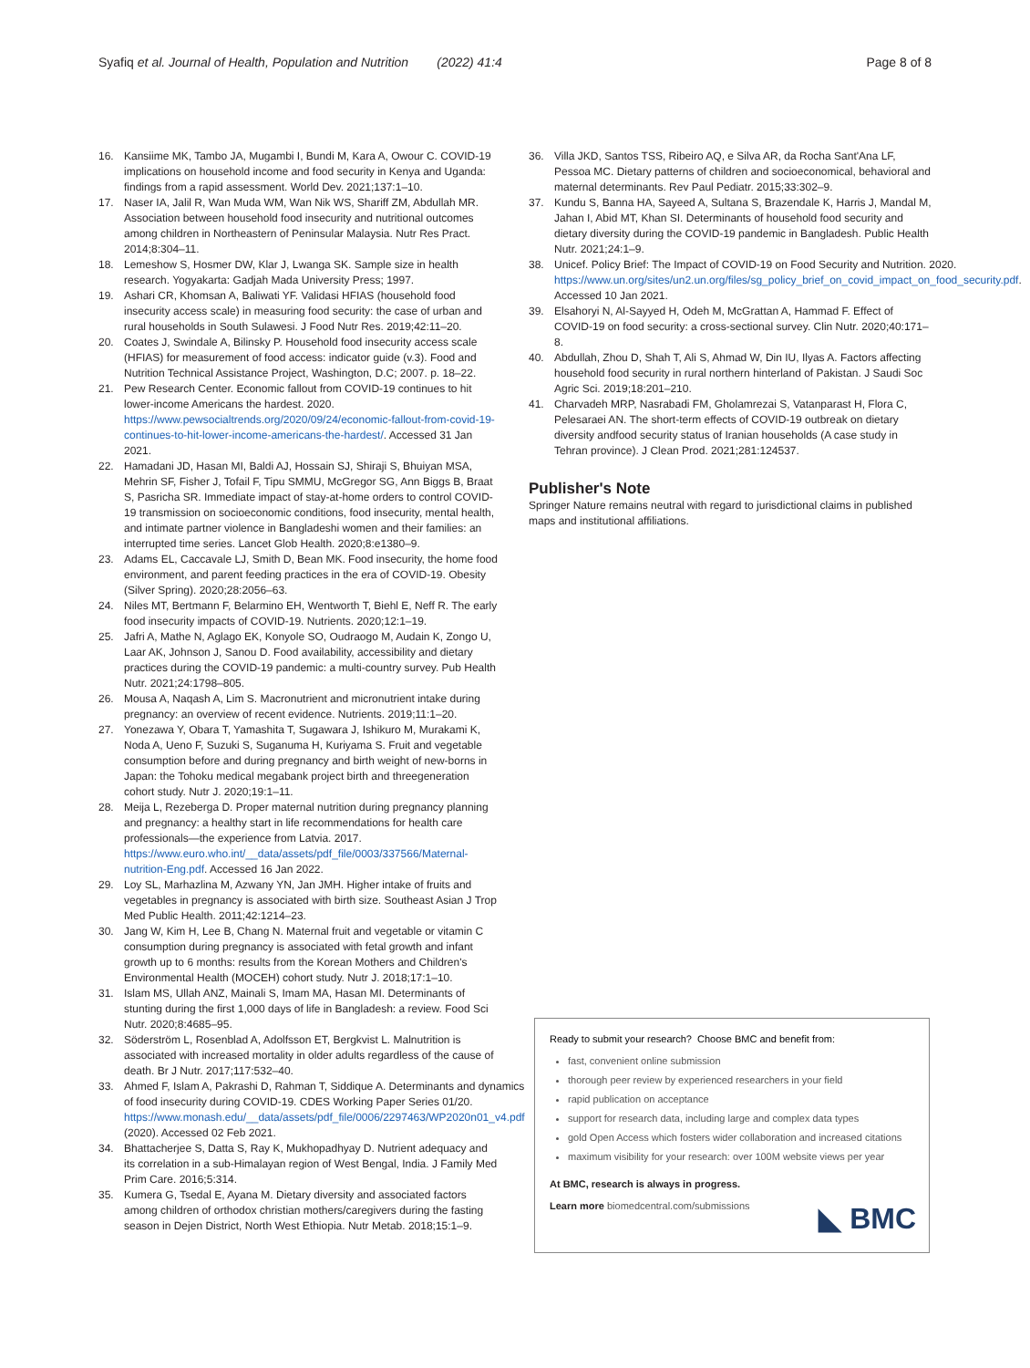Syafiq et al. Journal of Health, Population and Nutrition (2022) 41:4 Page 8 of 8
16. Kansiime MK, Tambo JA, Mugambi I, Bundi M, Kara A, Owour C. COVID-19 implications on household income and food security in Kenya and Uganda: findings from a rapid assessment. World Dev. 2021;137:1–10.
17. Naser IA, Jalil R, Wan Muda WM, Wan Nik WS, Shariff ZM, Abdullah MR. Association between household food insecurity and nutritional outcomes among children in Northeastern of Peninsular Malaysia. Nutr Res Pract. 2014;8:304–11.
18. Lemeshow S, Hosmer DW, Klar J, Lwanga SK. Sample size in health research. Yogyakarta: Gadjah Mada University Press; 1997.
19. Ashari CR, Khomsan A, Baliwati YF. Validasi HFIAS (household food insecurity access scale) in measuring food security: the case of urban and rural households in South Sulawesi. J Food Nutr Res. 2019;42:11–20.
20. Coates J, Swindale A, Bilinsky P. Household food insecurity access scale (HFIAS) for measurement of food access: indicator guide (v.3). Food and Nutrition Technical Assistance Project, Washington, D.C; 2007. p. 18–22.
21. Pew Research Center. Economic fallout from COVID-19 continues to hit lower-income Americans the hardest. 2020. https://www.pewsocialtrends.org/2020/09/24/economic-fallout-from-covid-19-continues-to-hit-lower-income-americans-the-hardest/. Accessed 31 Jan 2021.
22. Hamadani JD, Hasan MI, Baldi AJ, Hossain SJ, Shiraji S, Bhuiyan MSA, Mehrin SF, Fisher J, Tofail F, Tipu SMMU, McGregor SG, Ann Biggs B, Braat S, Pasricha SR. Immediate impact of stay-at-home orders to control COVID-19 transmission on socioeconomic conditions, food insecurity, mental health, and intimate partner violence in Bangladeshi women and their families: an interrupted time series. Lancet Glob Health. 2020;8:e1380–9.
23. Adams EL, Caccavale LJ, Smith D, Bean MK. Food insecurity, the home food environment, and parent feeding practices in the era of COVID-19. Obesity (Silver Spring). 2020;28:2056–63.
24. Niles MT, Bertmann F, Belarmino EH, Wentworth T, Biehl E, Neff R. The early food insecurity impacts of COVID-19. Nutrients. 2020;12:1–19.
25. Jafri A, Mathe N, Aglago EK, Konyole SO, Oudraogo M, Audain K, Zongo U, Laar AK, Johnson J, Sanou D. Food availability, accessibility and dietary practices during the COVID-19 pandemic: a multi-country survey. Pub Health Nutr. 2021;24:1798–805.
26. Mousa A, Naqash A, Lim S. Macronutrient and micronutrient intake during pregnancy: an overview of recent evidence. Nutrients. 2019;11:1–20.
27. Yonezawa Y, Obara T, Yamashita T, Sugawara J, Ishikuro M, Murakami K, Noda A, Ueno F, Suzuki S, Suganuma H, Kuriyama S. Fruit and vegetable consumption before and during pregnancy and birth weight of new-borns in Japan: the Tohoku medical megabank project birth and threegeneration cohort study. Nutr J. 2020;19:1–11.
28. Meija L, Rezeberga D. Proper maternal nutrition during pregnancy planning and pregnancy: a healthy start in life recommendations for health care professionals—the experience from Latvia. 2017. https://www.euro.who.int/__data/assets/pdf_file/0003/337566/Maternal-nutrition-Eng.pdf. Accessed 16 Jan 2022.
29. Loy SL, Marhazlina M, Azwany YN, Jan JMH. Higher intake of fruits and vegetables in pregnancy is associated with birth size. Southeast Asian J Trop Med Public Health. 2011;42:1214–23.
30. Jang W, Kim H, Lee B, Chang N. Maternal fruit and vegetable or vitamin C consumption during pregnancy is associated with fetal growth and infant growth up to 6 months: results from the Korean Mothers and Children's Environmental Health (MOCEH) cohort study. Nutr J. 2018;17:1–10.
31. Islam MS, Ullah ANZ, Mainali S, Imam MA, Hasan MI. Determinants of stunting during the first 1,000 days of life in Bangladesh: a review. Food Sci Nutr. 2020;8:4685–95.
32. Söderström L, Rosenblad A, Adolfsson ET, Bergkvist L. Malnutrition is associated with increased mortality in older adults regardless of the cause of death. Br J Nutr. 2017;117:532–40.
33. Ahmed F, Islam A, Pakrashi D, Rahman T, Siddique A. Determinants and dynamics of food insecurity during COVID-19. CDES Working Paper Series 01/20. https://www.monash.edu/__data/assets/pdf_file/0006/2297463/WP2020n01_v4.pdf (2020). Accessed 02 Feb 2021.
34. Bhattacherjee S, Datta S, Ray K, Mukhopadhyay D. Nutrient adequacy and its correlation in a sub-Himalayan region of West Bengal, India. J Family Med Prim Care. 2016;5:314.
35. Kumera G, Tsedal E, Ayana M. Dietary diversity and associated factors among children of orthodox christian mothers/caregivers during the fasting season in Dejen District, North West Ethiopia. Nutr Metab. 2018;15:1–9.
36. Villa JKD, Santos TSS, Ribeiro AQ, e Silva AR, da Rocha Sant'Ana LF, Pessoa MC. Dietary patterns of children and socioeconomical, behavioral and maternal determinants. Rev Paul Pediatr. 2015;33:302–9.
37. Kundu S, Banna HA, Sayeed A, Sultana S, Brazendale K, Harris J, Mandal M, Jahan I, Abid MT, Khan SI. Determinants of household food security and dietary diversity during the COVID-19 pandemic in Bangladesh. Public Health Nutr. 2021;24:1–9.
38. Unicef. Policy Brief: The Impact of COVID-19 on Food Security and Nutrition. 2020. https://www.un.org/sites/un2.un.org/files/sg_policy_brief_on_covid_impact_on_food_security.pdf. Accessed 10 Jan 2021.
39. Elsahoryi N, Al-Sayyed H, Odeh M, McGrattan A, Hammad F. Effect of COVID-19 on food security: a cross-sectional survey. Clin Nutr. 2020;40:171–8.
40. Abdullah, Zhou D, Shah T, Ali S, Ahmad W, Din IU, Ilyas A. Factors affecting household food security in rural northern hinterland of Pakistan. J Saudi Soc Agric Sci. 2019;18:201–210.
41. Charvadeh MRP, Nasrabadi FM, Gholamrezai S, Vatanparast H, Flora C, Pelesaraei AN. The short-term effects of COVID-19 outbreak on dietary diversity andfood security status of Iranian households (A case study in Tehran province). J Clean Prod. 2021;281:124537.
Publisher's Note
Springer Nature remains neutral with regard to jurisdictional claims in published maps and institutional affiliations.
Ready to submit your research? Choose BMC and benefit from:
fast, convenient online submission
thorough peer review by experienced researchers in your field
rapid publication on acceptance
support for research data, including large and complex data types
gold Open Access which fosters wider collaboration and increased citations
maximum visibility for your research: over 100M website views per year
At BMC, research is always in progress.
Learn more biomedcentral.com/submissions
◣ BMC